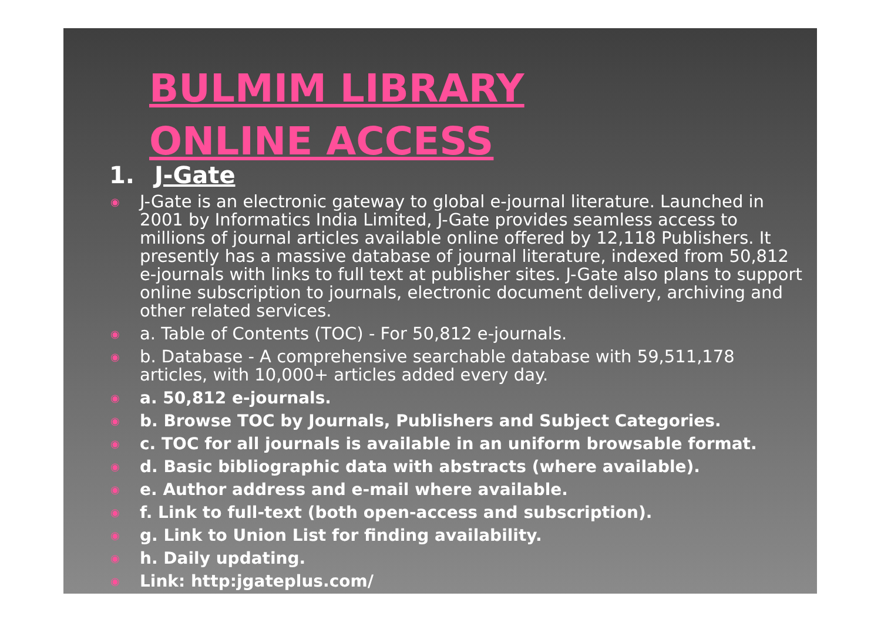BULMIM LIBRARY
ONLINE ACCESS
1. J-Gate
◉ J-Gate is an electronic gateway to global e-journal literature. Launched in 2001 by Informatics India Limited, J-Gate provides seamless access to millions of journal articles available online offered by 12,118 Publishers. It presently has a massive database of journal literature, indexed from 50,812 e-journals with links to full text at publisher sites. J-Gate also plans to support online subscription to journals, electronic document delivery, archiving and other related services.
◉ a. Table of Contents (TOC) - For 50,812 e-journals.
◉ b. Database - A comprehensive searchable database with 59,511,178 articles, with 10,000+ articles added every day.
◉ a. 50,812 e-journals.
◉ b. Browse TOC by Journals, Publishers and Subject Categories.
◉ c. TOC for all journals is available in an uniform browsable format.
◉ d. Basic bibliographic data with abstracts (where available).
◉ e. Author address and e-mail where available.
◉ f. Link to full-text (both open-access and subscription).
◉ g. Link to Union List for finding availability.
◉ h. Daily updating.
◉ Link: http:jgateplus.com/